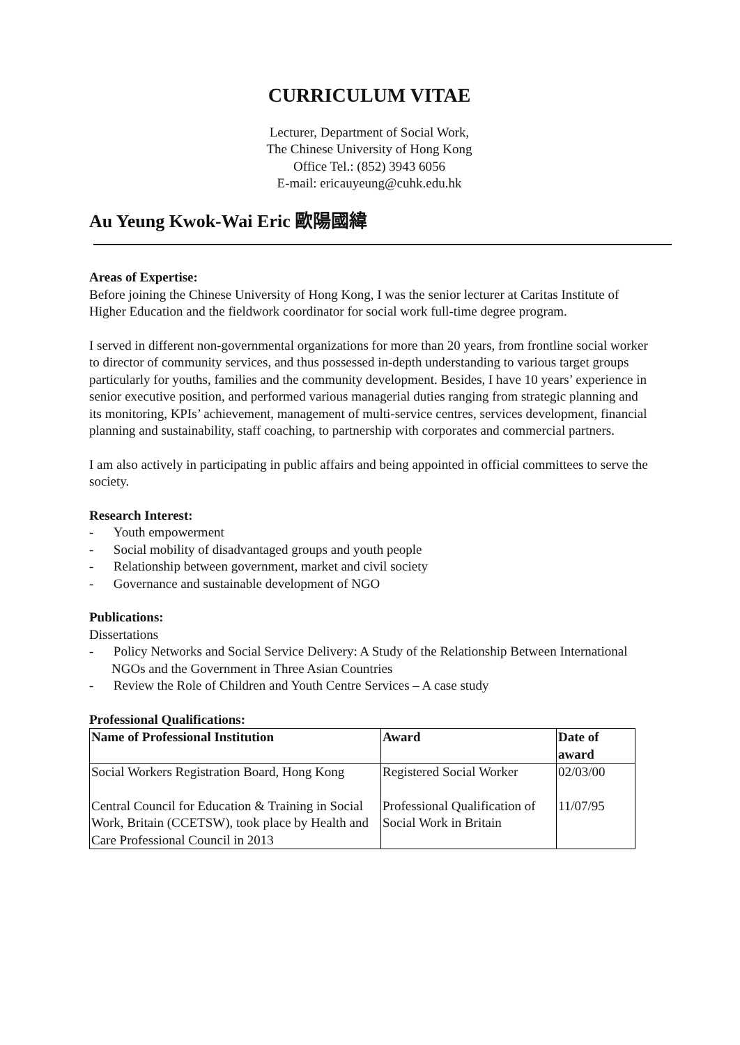CURRICULUM VITAE
Lecturer, Department of Social Work,
The Chinese University of Hong Kong
Office Tel.: (852) 3943 6056
E-mail: ericauyeung@cuhk.edu.hk
Au Yeung Kwok-Wai Eric 歐陽國緯
Areas of Expertise:
Before joining the Chinese University of Hong Kong, I was the senior lecturer at Caritas Institute of Higher Education and the fieldwork coordinator for social work full-time degree program.
I served in different non-governmental organizations for more than 20 years, from frontline social worker to director of community services, and thus possessed in-depth understanding to various target groups particularly for youths, families and the community development. Besides, I have 10 years’ experience in senior executive position, and performed various managerial duties ranging from strategic planning and its monitoring, KPIs’ achievement, management of multi-service centres, services development, financial planning and sustainability, staff coaching, to partnership with corporates and commercial partners.
I am also actively in participating in public affairs and being appointed in official committees to serve the society.
Research Interest:
- Youth empowerment
- Social mobility of disadvantaged groups and youth people
- Relationship between government, market and civil society
- Governance and sustainable development of NGO
Publications:
Dissertations
- Policy Networks and Social Service Delivery: A Study of the Relationship Between International NGOs and the Government in Three Asian Countries
- Review the Role of Children and Youth Centre Services – A case study
Professional Qualifications:
| Name of Professional Institution | Award | Date of award |
| --- | --- | --- |
| Social Workers Registration Board, Hong Kong | Registered Social Worker | 02/03/00 |
| Central Council for Education & Training in Social Work, Britain (CCETSW), took place by Health and Care Professional Council in 2013 | Professional Qualification of Social Work in Britain | 11/07/95 |